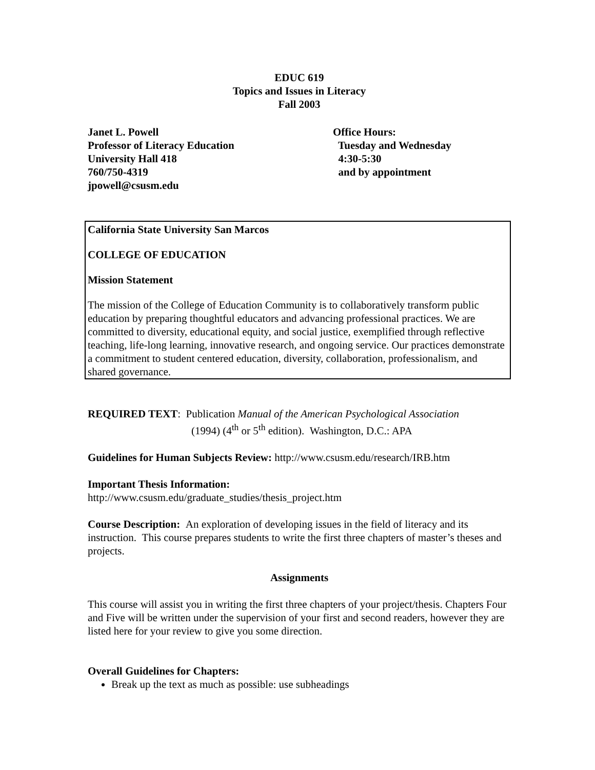EDUC 619
Topics and Issues in Literacy
Fall 2003
Janet L. Powell
Professor of Literacy Education
University Hall 418
760/750-4319
jpowell@csusm.edu
Office Hours:
Tuesday and Wednesday
4:30-5:30
and by appointment
California State University San Marcos
COLLEGE OF EDUCATION
Mission Statement
The mission of the College of Education Community is to collaboratively transform public education by preparing thoughtful educators and advancing professional practices. We are committed to diversity, educational equity, and social justice, exemplified through reflective teaching, life-long learning, innovative research, and ongoing service. Our practices demonstrate a commitment to student centered education, diversity, collaboration, professionalism, and shared governance.
REQUIRED TEXT: Publication Manual of the American Psychological Association
(1994) (4<sup>th</sup> or 5<sup>th</sup> edition). Washington, D.C.: APA
Guidelines for Human Subjects Review: http://www.csusm.edu/research/IRB.htm
Important Thesis Information:
http://www.csusm.edu/graduate_studies/thesis_project.htm
Course Description: An exploration of developing issues in the field of literacy and its instruction. This course prepares students to write the first three chapters of master’s theses and projects.
Assignments
This course will assist you in writing the first three chapters of your project/thesis. Chapters Four and Five will be written under the supervision of your first and second readers, however they are listed here for your review to give you some direction.
Overall Guidelines for Chapters:
Break up the text as much as possible: use subheadings